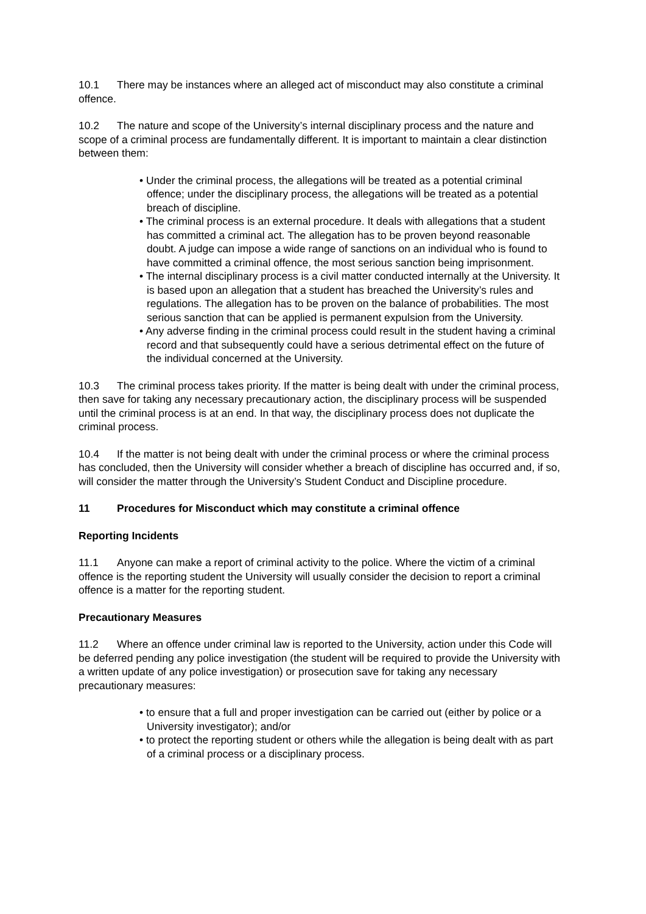10.1 There may be instances where an alleged act of misconduct may also constitute a criminal offence.
10.2 The nature and scope of the University’s internal disciplinary process and the nature and scope of a criminal process are fundamentally different. It is important to maintain a clear distinction between them:
• Under the criminal process, the allegations will be treated as a potential criminal offence; under the disciplinary process, the allegations will be treated as a potential breach of discipline.
• The criminal process is an external procedure. It deals with allegations that a student has committed a criminal act. The allegation has to be proven beyond reasonable doubt. A judge can impose a wide range of sanctions on an individual who is found to have committed a criminal offence, the most serious sanction being imprisonment.
• The internal disciplinary process is a civil matter conducted internally at the University. It is based upon an allegation that a student has breached the University’s rules and regulations. The allegation has to be proven on the balance of probabilities. The most serious sanction that can be applied is permanent expulsion from the University.
• Any adverse finding in the criminal process could result in the student having a criminal record and that subsequently could have a serious detrimental effect on the future of the individual concerned at the University.
10.3 The criminal process takes priority. If the matter is being dealt with under the criminal process, then save for taking any necessary precautionary action, the disciplinary process will be suspended until the criminal process is at an end. In that way, the disciplinary process does not duplicate the criminal process.
10.4 If the matter is not being dealt with under the criminal process or where the criminal process has concluded, then the University will consider whether a breach of discipline has occurred and, if so, will consider the matter through the University’s Student Conduct and Discipline procedure.
11 Procedures for Misconduct which may constitute a criminal offence
Reporting Incidents
11.1 Anyone can make a report of criminal activity to the police. Where the victim of a criminal offence is the reporting student the University will usually consider the decision to report a criminal offence is a matter for the reporting student.
Precautionary Measures
11.2 Where an offence under criminal law is reported to the University, action under this Code will be deferred pending any police investigation (the student will be required to provide the University with a written update of any police investigation) or prosecution save for taking any necessary precautionary measures:
• to ensure that a full and proper investigation can be carried out (either by police or a University investigator); and/or
• to protect the reporting student or others while the allegation is being dealt with as part of a criminal process or a disciplinary process.